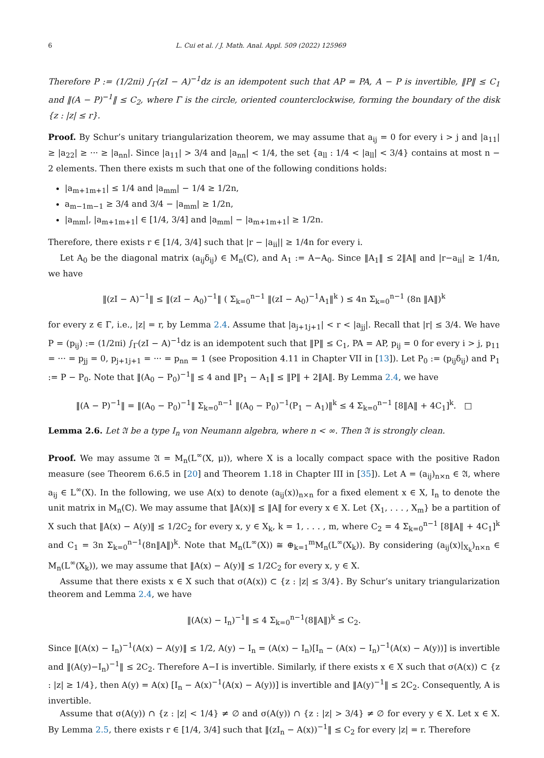6 L. Cui et al. / J. Math. Anal. Appl. 509 (2022) 125969
Therefore P := (1/2πi) ∫<sub>Γ</sub>(zI − A)<sup>−1</sup>dz is an idempotent such that AP = PA, A − P is invertible, ‖P‖ ≤ C<sub>1</sub> and ‖(A − P)<sup>−1</sup>‖ ≤ C<sub>2</sub>, where Γ is the circle, oriented counterclockwise, forming the boundary of the disk {z : |z| ≤ r}.
Proof. By Schur’s unitary triangularization theorem, we may assume that a<sub>ij</sub> = 0 for every i > j and |a<sub>11</sub>| ≥ |a<sub>22</sub>| ≥ ··· ≥ |a<sub>nn</sub>|. Since |a<sub>11</sub>| > 3/4 and |a<sub>nn</sub>| < 1/4, the set {a<sub>ll</sub> : 1/4 < |a<sub>ll</sub>| < 3/4} contains at most n − 2 elements. Then there exists m such that one of the following conditions holds:
|a<sub>m+1m+1</sub>| ≤ 1/4 and |a<sub>mm</sub>| − 1/4 ≥ 1/2n,
a<sub>m−1m−1</sub> ≥ 3/4 and 3/4 − |a<sub>mm</sub>| ≥ 1/2n,
|a<sub>mm</sub>|, |a<sub>m+1m+1</sub>| ∈ [1/4, 3/4] and |a<sub>mm</sub>| − |a<sub>m+1m+1</sub>| ≥ 1/2n.
Therefore, there exists r ∈ [1/4, 3/4] such that |r − |a<sub>ii</sub>|| ≥ 1/4n for every i.
Let A<sub>0</sub> be the diagonal matrix (a<sub>ij</sub>δ<sub>ij</sub>) ∈ M<sub>n</sub>(ℂ), and A<sub>1</sub> := A−A<sub>0</sub>. Since ‖A<sub>1</sub>‖ ≤ 2‖A‖ and |r−a<sub>ii</sub>| ≥ 1/4n, we have
‖(zI − A)<sup>−1</sup>‖ ≤ ‖(zI − A<sub>0</sub>)<sup>−1</sup>‖ ( Σ<sub>k=0</sub><sup>n−1</sup> ‖(zI − A<sub>0</sub>)<sup>−1</sup>A<sub>1</sub>‖<sup>k</sup> ) ≤ 4n Σ<sub>k=0</sub><sup>n−1</sup> (8n ‖A‖)<sup>k</sup>
for every z ∈ Γ, i.e., |z| = r, by Lemma 2.4. Assume that |a<sub>j+1j+1</sub>| < r < |a<sub>jj</sub>|. Recall that |r| ≤ 3/4. We have P = (p<sub>ij</sub>) := (1/2πi) ∫<sub>Γ</sub>(zI − A)<sup>−1</sup>dz is an idempotent such that ‖P‖ ≤ C<sub>1</sub>, PA = AP, p<sub>ij</sub> = 0 for every i > j, p<sub>11</sub> = ··· = p<sub>jj</sub> = 0, p<sub>j+1j+1</sub> = ··· = p<sub>nn</sub> = 1 (see Proposition 4.11 in Chapter VII in [13]). Let P<sub>0</sub> := (p<sub>ij</sub>δ<sub>ij</sub>) and P<sub>1</sub> := P − P<sub>0</sub>. Note that ‖(A<sub>0</sub> − P<sub>0</sub>)<sup>−1</sup>‖ ≤ 4 and ‖P<sub>1</sub> − A<sub>1</sub>‖ ≤ ‖P‖ + 2‖A‖. By Lemma 2.4, we have
‖(A − P)<sup>−1</sup>‖ = ‖(A<sub>0</sub> − P<sub>0</sub>)<sup>−1</sup>‖ Σ<sub>k=0</sub><sup>n−1</sup> ‖(A<sub>0</sub> − P<sub>0</sub>)<sup>−1</sup>(P<sub>1</sub> − A<sub>1</sub>)‖<sup>k</sup> ≤ 4 Σ<sub>k=0</sub><sup>n−1</sup> [8‖A‖ + 4C<sub>1</sub>]<sup>k</sup>. □
Lemma 2.6. Let 𝔄 be a type I<sub>n</sub> von Neumann algebra, where n < ∞. Then 𝔄 is strongly clean.
Proof. We may assume 𝔄 = M<sub>n</sub>(L<sup>∞</sup>(X, μ)), where X is a locally compact space with the positive Radon measure (see Theorem 6.6.5 in [20] and Theorem 1.18 in Chapter III in [35]). Let A = (a<sub>ij</sub>)<sub>n×n</sub> ∈ 𝔄, where a<sub>ij</sub> ∈ L<sup>∞</sup>(X). In the following, we use A(x) to denote (a<sub>ij</sub>(x))<sub>n×n</sub> for a fixed element x ∈ X, I<sub>n</sub> to denote the unit matrix in M<sub>n</sub>(ℂ). We may assume that ‖A(x)‖ ≤ ‖A‖ for every x ∈ X. Let {X<sub>1</sub>, . . . , X<sub>m</sub>} be a partition of X such that ‖A(x) − A(y)‖ ≤ 1/2C<sub>2</sub> for every x, y ∈ X<sub>k</sub>, k = 1, . . . , m, where C<sub>2</sub> = 4 Σ<sub>k=0</sub><sup>n−1</sup> [8‖A‖ + 4C<sub>1</sub>]<sup>k</sup> and C<sub>1</sub> = 3n Σ<sub>k=0</sub><sup>n−1</sup>(8n‖A‖)<sup>k</sup>. Note that M<sub>n</sub>(L<sup>∞</sup>(X)) ≅ ⊕<sub>k=1</sub><sup>m</sup>M<sub>n</sub>(L<sup>∞</sup>(X<sub>k</sub>)). By considering (a<sub>ij</sub>(x)|<sub>X<sub>k</sub></sub>)<sub>n×n</sub> ∈ M<sub>n</sub>(L<sup>∞</sup>(X<sub>k</sub>)), we may assume that ‖A(x) − A(y)‖ ≤ 1/2C<sub>2</sub> for every x, y ∈ X.
Assume that there exists x ∈ X such that σ(A(x)) ⊂ {z : |z| ≤ 3/4}. By Schur’s unitary triangularization theorem and Lemma 2.4, we have
‖(A(x) − I<sub>n</sub>)<sup>−1</sup>‖ ≤ 4 Σ<sub>k=0</sub><sup>n−1</sup>(8‖A‖)<sup>k</sup> ≤ C<sub>2</sub>.
Since ‖(A(x) − I<sub>n</sub>)<sup>−1</sup>(A(x) − A(y)‖ ≤ 1/2, A(y) − I<sub>n</sub> = (A(x) − I<sub>n</sub>)[I<sub>n</sub> − (A(x) − I<sub>n</sub>)<sup>−1</sup>(A(x) − A(y))] is invertible and ‖(A(y)−I<sub>n</sub>)<sup>−1</sup>‖ ≤ 2C<sub>2</sub>. Therefore A−I is invertible. Similarly, if there exists x ∈ X such that σ(A(x)) ⊂ {z : |z| ≥ 1/4}, then A(y) = A(x) [I<sub>n</sub> − A(x)<sup>−1</sup>(A(x) − A(y))] is invertible and ‖A(y)<sup>−1</sup>‖ ≤ 2C<sub>2</sub>. Consequently, A is invertible.
Assume that σ(A(y)) ∩ {z : |z| < 1/4} ≠ ∅ and σ(A(y)) ∩ {z : |z| > 3/4} ≠ ∅ for every y ∈ X. Let x ∈ X. By Lemma 2.5, there exists r ∈ [1/4, 3/4] such that ‖(zI<sub>n</sub> − A(x))<sup>−1</sup>‖ ≤ C<sub>2</sub> for every |z| = r. Therefore